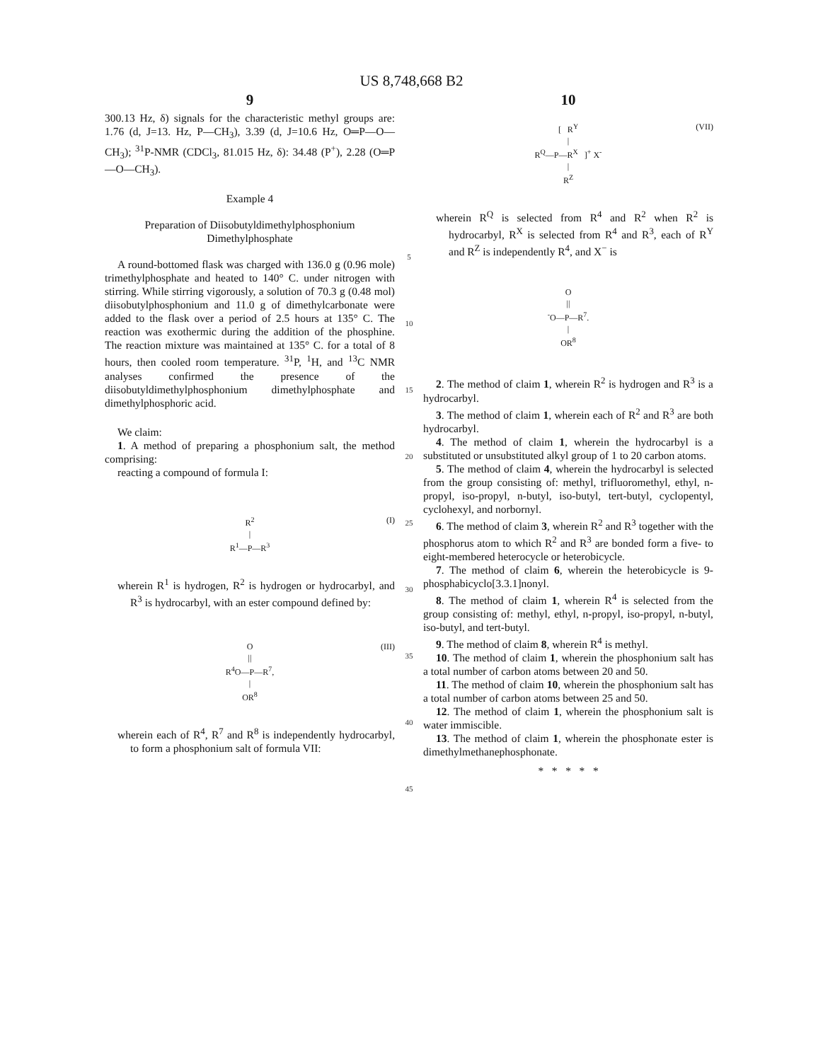US 8,748,668 B2
9
300.13 Hz, δ) signals for the characteristic methyl groups are: 1.76 (d, J=13. Hz, P—CH<sub>3</sub>), 3.39 (d, J=10.6 Hz, O═P—O—CH<sub>3</sub>); <sup>31</sup>P-NMR (CDCl<sub>3</sub>, 81.015 Hz, δ): 34.48 (P<sup>+</sup>), 2.28 (O═P—O—CH<sub>3</sub>).
Example 4
Preparation of Diisobutyldimethylphosphonium Dimethylphosphate
A round-bottomed flask was charged with 136.0 g (0.96 mole) trimethylphosphate and heated to 140° C. under nitrogen with stirring. While stirring vigorously, a solution of 70.3 g (0.48 mol) diisobutylphosphonium and 11.0 g of dimethylcarbonate were added to the flask over a period of 2.5 hours at 135° C. The reaction was exothermic during the addition of the phosphine. The reaction mixture was maintained at 135° C. for a total of 8 hours, then cooled room temperature. <sup>31</sup>P, <sup>1</sup>H, and <sup>13</sup>C NMR analyses confirmed the presence of the diisobutyldimethylphosphonium dimethylphosphate and dimethylphosphoric acid.
We claim:
1. A method of preparing a phosphonium salt, the method comprising:
reacting a compound of formula I:
(I) R<sup>2</sup>
|
R<sup>1</sup>—P—R<sup>3</sup>
wherein R<sup>1</sup> is hydrogen, R<sup>2</sup> is hydrogen or hydrocarbyl, and R<sup>3</sup> is hydrocarbyl, with an ester compound defined by:
(III) O
||
R<sup>4</sup>O—P—R<sup>7</sup>,
|
OR<sup>8</sup>
wherein each of R<sup>4</sup>, R<sup>7</sup> and R<sup>8</sup> is independently hydrocarbyl, to form a phosphonium salt of formula VII:
5
10
15
20
25
30
35
40
45
10
(VII) [ R<sup>Y</sup>
|
R<sup>Q</sup>—P—R<sup>X</sup> ]<sup>+</sup> X<sup>-</sup>
|
R<sup>Z</sup>
wherein R<sup>Q</sup> is selected from R<sup>4</sup> and R<sup>2</sup> when R<sup>2</sup> is hydrocarbyl, R<sup>X</sup> is selected from R<sup>4</sup> and R<sup>3</sup>, each of R<sup>Y</sup> and R<sup>Z</sup> is independently R<sup>4</sup>, and X<sup>−</sup> is
O
||
<sup>-</sup>O—P—R<sup>7</sup>.
|
OR<sup>8</sup>
2. The method of claim 1, wherein R<sup>2</sup> is hydrogen and R<sup>3</sup> is a hydrocarbyl.
3. The method of claim 1, wherein each of R<sup>2</sup> and R<sup>3</sup> are both hydrocarbyl.
4. The method of claim 1, wherein the hydrocarbyl is a substituted or unsubstituted alkyl group of 1 to 20 carbon atoms.
5. The method of claim 4, wherein the hydrocarbyl is selected from the group consisting of: methyl, trifluoromethyl, ethyl, n-propyl, iso-propyl, n-butyl, iso-butyl, tert-butyl, cyclopentyl, cyclohexyl, and norbornyl.
6. The method of claim 3, wherein R<sup>2</sup> and R<sup>3</sup> together with the phosphorus atom to which R<sup>2</sup> and R<sup>3</sup> are bonded form a five- to eight-membered heterocycle or heterobicycle.
7. The method of claim 6, wherein the heterobicycle is 9-phosphabicyclo[3.3.1]nonyl.
8. The method of claim 1, wherein R<sup>4</sup> is selected from the group consisting of: methyl, ethyl, n-propyl, iso-propyl, n-butyl, iso-butyl, and tert-butyl.
9. The method of claim 8, wherein R<sup>4</sup> is methyl.
10. The method of claim 1, wherein the phosphonium salt has a total number of carbon atoms between 20 and 50.
11. The method of claim 10, wherein the phosphonium salt has a total number of carbon atoms between 25 and 50.
12. The method of claim 1, wherein the phosphonium salt is water immiscible.
13. The method of claim 1, wherein the phosphonate ester is dimethylmethanephosphonate.
* * * * *